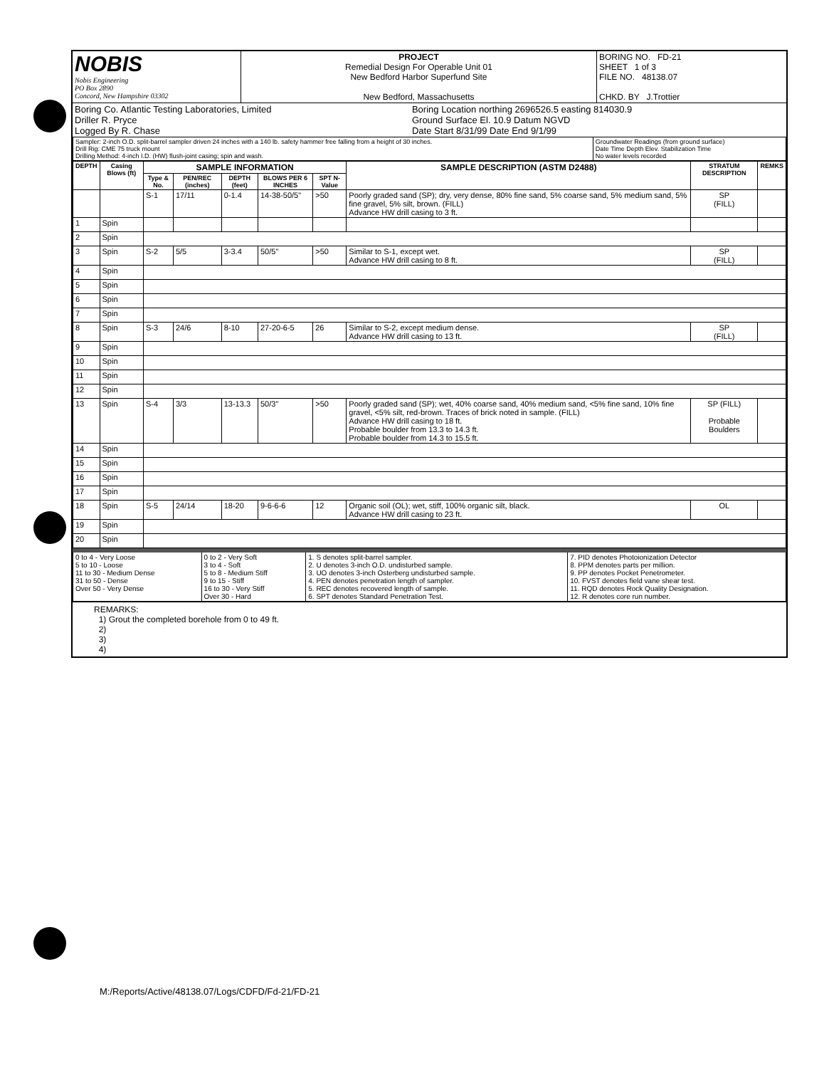| NOBIS Nobis Engineering PO Box 2890 Concord, New Hampshire 03302 | PROJECT Remedial Design For Operable Unit 01 New Bedford Harbor Superfund Site New Bedford, Massachusetts | BORING NO. FD-21 SHEET 1 of 3 FILE NO. 48138.07 CHKD. BY J.Trottier |
| Boring Co. Atlantic Testing Laboratories, Limited Driller R. Pryce Logged By R. Chase | Boring Location northing 2696526.5 easting 814030.9 Ground Surface El. 10.9 Datum NGVD Date Start 8/31/99 Date End 9/1/99 |
| Sampler: 2-inch O.D. split-barrel sampler driven 24 inches with a 140 lb. safety hammer free falling from a height of 30 inches. Drill Rig: CME 75 truck mount Drilling Method: 4-inch I.D. (HW) flush-joint casing; spin and wash. | Groundwater Readings (from ground surface) Date Time Depth Elev. Stabilization Time No water levels recorded |
| DEPTH | Casing Blows (ft) | SAMPLE INFORMATION | | | | | SAMPLE DESCRIPTION (ASTM D2488) | STRATUM DESCRIPTION | REMKS |
| --- | --- | --- | --- | --- | --- | --- | --- | --- | --- |
| | | Type & No. | PEN/REC (inches) | DEPTH (feet) | BLOWS PER 6 INCHES | SPT N-Value | | | |
| | | S-1 | 17/11 | 0-1.4 | 14-38-50/5" | >50 | Poorly graded sand (SP); dry, very dense, 80% fine sand, 5% coarse sand, 5% medium sand, 5% fine gravel, 5% silt, brown. (FILL) Advance HW drill casing to 3 ft. | SP (FILL) | |
| 1 | Spin | | | | | | | | |
| 2 | Spin | | | | | | | | |
| 3 | Spin | S-2 | 5/5 | 3-3.4 | 50/5" | >50 | Similar to S-1, except wet. Advance HW drill casing to 8 ft. | SP (FILL) | |
| 4 | Spin | | | | | | | | |
| 5 | Spin | | | | | | | | |
| 6 | Spin | | | | | | | | |
| 7 | Spin | | | | | | | | |
| 8 | Spin | S-3 | 24/6 | 8-10 | 27-20-6-5 | 26 | Similar to S-2, except medium dense. Advance HW drill casing to 13 ft. | SP (FILL) | |
| 9 | Spin | | | | | | | | |
| 10 | Spin | | | | | | | | |
| 11 | Spin | | | | | | | | |
| 12 | Spin | | | | | | | | |
| 13 | Spin | S-4 | 3/3 | 13-13.3 | 50/3" | >50 | Poorly graded sand (SP); wet, 40% coarse sand, 40% medium sand, <5% fine sand, 10% fine gravel, <5% silt, red-brown. Traces of brick noted in sample. (FILL) Advance HW drill casing to 18 ft. Probable boulder from 13.3 to 14.3 ft. Probable boulder from 14.3 to 15.5 ft. | SP (FILL) Probable Boulders | |
| 14 | Spin | | | | | | | | |
| 15 | Spin | | | | | | | | |
| 16 | Spin | | | | | | | | |
| 17 | Spin | | | | | | | | |
| 18 | Spin | S-5 | 24/14 | 18-20 | 9-6-6-6 | 12 | Organic soil (OL); wet, stiff, 100% organic silt, black. Advance HW drill casing to 23 ft. | OL | |
| 19 | Spin | | | | | | | | |
| 20 | Spin | | | | | | | | |
| 0 to 4 - Very Loose 5 to 10 - Loose 11 to 30 - Medium Dense 31 to 50 - Dense Over 50 - Very Dense | 0 to 2 - Very Soft 3 to 4 - Soft 5 to 8 - Medium Stiff 9 to 15 - Stiff 16 to 30 - Very Stiff Over 30 - Hard | 1. S denotes split-barrel sampler. 2. U denotes 3-inch O.D. undisturbed sample. 3. UO denotes 3-inch Osterberg undisturbed sample. 4. PEN denotes penetration length of sampler. 5. REC denotes recovered length of sample. 6. SPT denotes Standard Penetration Test. | 7. PID denotes Photoionization Detector 8. PPM denotes parts per million. 9. PP denotes Pocket Penetrometer. 10. FVST denotes field vane shear test. 11. RQD denotes Rock Quality Designation. 12. R denotes core run number. |
REMARKS:
1) Grout the completed borehole from 0 to 49 ft.
2)
3)
4)
M:/Reports/Active/48138.07/Logs/CDFD/Fd-21/FD-21